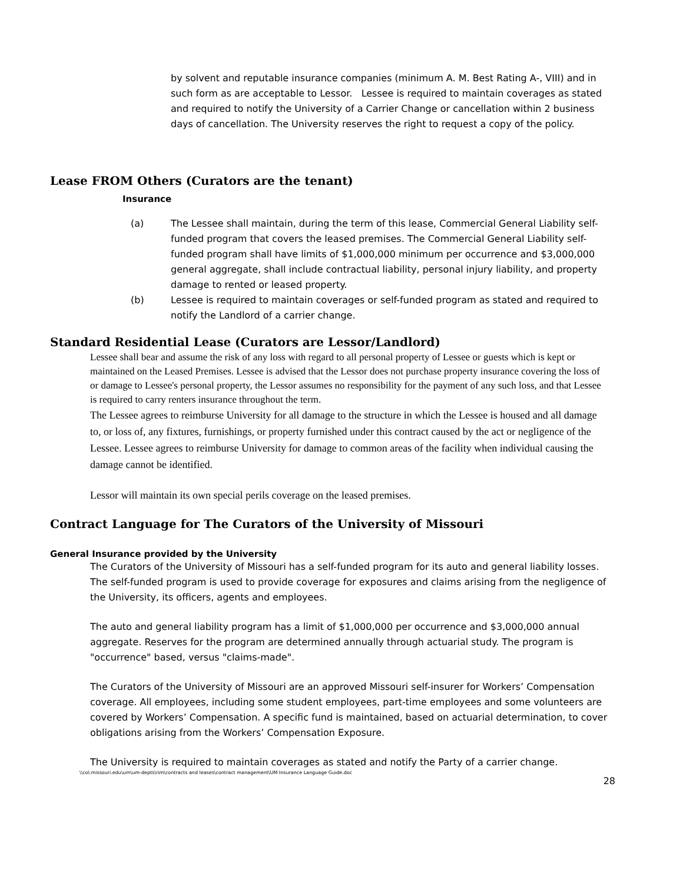by solvent and reputable insurance companies (minimum A. M. Best Rating A-, VIII) and in such form as are acceptable to Lessor. Lessee is required to maintain coverages as stated and required to notify the University of a Carrier Change or cancellation within 2 business days of cancellation. The University reserves the right to request a copy of the policy.
Lease FROM Others (Curators are the tenant)
Insurance
(a) The Lessee shall maintain, during the term of this lease, Commercial General Liability self-funded program that covers the leased premises. The Commercial General Liability self-funded program shall have limits of $1,000,000 minimum per occurrence and $3,000,000 general aggregate, shall include contractual liability, personal injury liability, and property damage to rented or leased property.
(b) Lessee is required to maintain coverages or self-funded program as stated and required to notify the Landlord of a carrier change.
Standard Residential Lease (Curators are Lessor/Landlord)
Lessee shall bear and assume the risk of any loss with regard to all personal property of Lessee or guests which is kept or maintained on the Leased Premises. Lessee is advised that the Lessor does not purchase property insurance covering the loss of or damage to Lessee's personal property, the Lessor assumes no responsibility for the payment of any such loss, and that Lessee is required to carry renters insurance throughout the term.
The Lessee agrees to reimburse University for all damage to the structure in which the Lessee is housed and all damage to, or loss of, any fixtures, furnishings, or property furnished under this contract caused by the act or negligence of the Lessee. Lessee agrees to reimburse University for damage to common areas of the facility when individual causing the damage cannot be identified.
Lessor will maintain its own special perils coverage on the leased premises.
Contract Language for The Curators of the University of Missouri
General Insurance provided by the University
The Curators of the University of Missouri has a self-funded program for its auto and general liability losses. The self-funded program is used to provide coverage for exposures and claims arising from the negligence of the University, its officers, agents and employees.
The auto and general liability program has a limit of $1,000,000 per occurrence and $3,000,000 annual aggregate. Reserves for the program are determined annually through actuarial study. The program is "occurrence" based, versus "claims-made".
The Curators of the University of Missouri are an approved Missouri self-insurer for Workers’ Compensation coverage. All employees, including some student employees, part-time employees and some volunteers are covered by Workers’ Compensation. A specific fund is maintained, based on actuarial determination, to cover obligations arising from the Workers’ Compensation Exposure.
The University is required to maintain coverages as stated and notify the Party of a carrier change.
\\col.missouri.edu\um\um-depts\rim\contracts and leases\contract management\UM Insurance Language Guide.doc
28